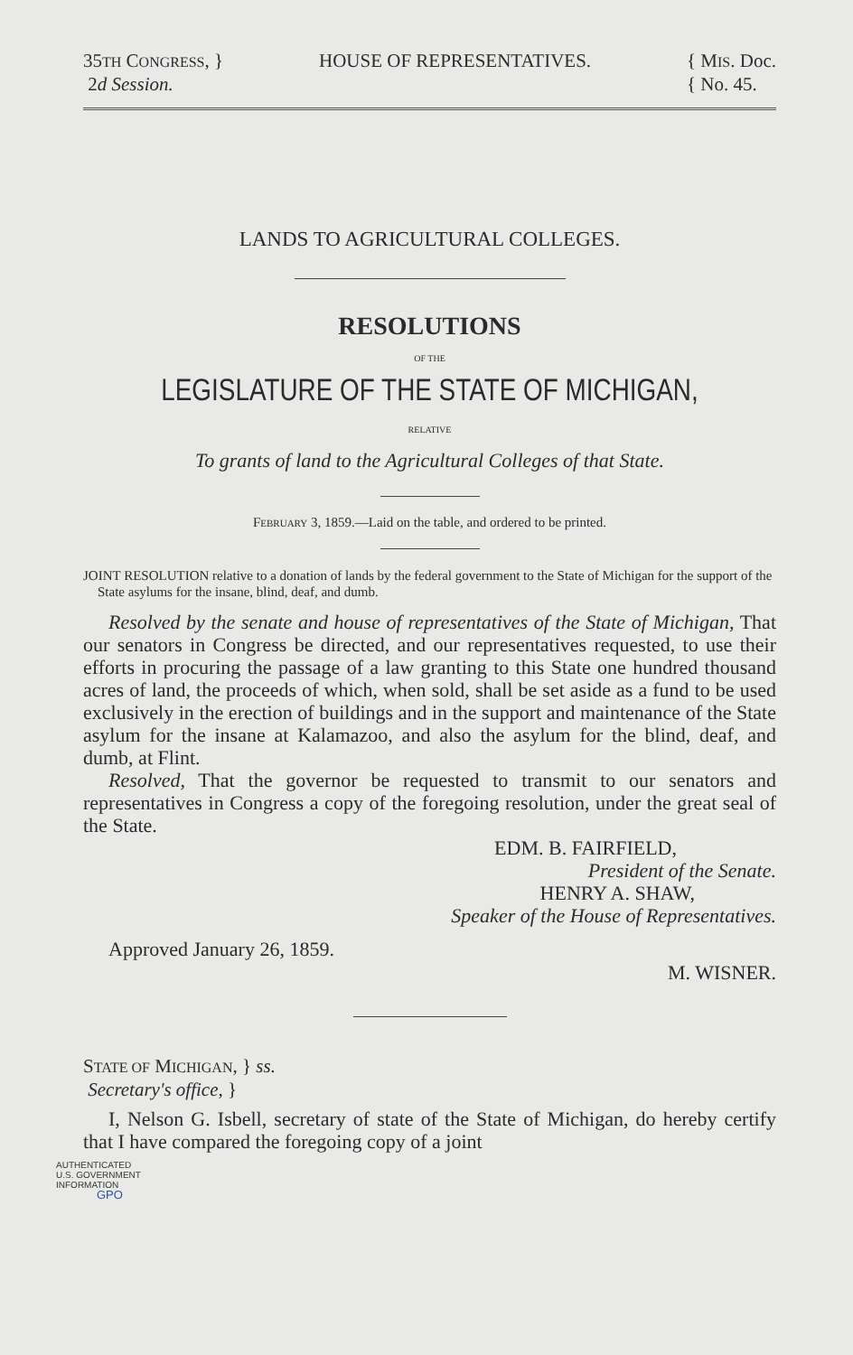35TH CONGRESS, }
2d Session.
HOUSE OF REPRESENTATIVES. { MIS. Doc.
{ No. 45.
LANDS TO AGRICULTURAL COLLEGES.
RESOLUTIONS
OF THE
LEGISLATURE OF THE STATE OF MICHIGAN,
RELATIVE
To grants of land to the Agricultural Colleges of that State.
FEBRUARY 3, 1859.—Laid on the table, and ordered to be printed.
JOINT RESOLUTION relative to a donation of lands by the federal government to the State of Michigan for the support of the State asylums for the insane, blind, deaf, and dumb.
Resolved by the senate and house of representatives of the State of Michigan, That our senators in Congress be directed, and our representatives requested, to use their efforts in procuring the passage of a law granting to this State one hundred thousand acres of land, the proceeds of which, when sold, shall be set aside as a fund to be used exclusively in the erection of buildings and in the support and maintenance of the State asylum for the insane at Kalamazoo, and also the asylum for the blind, deaf, and dumb, at Flint.
Resolved, That the governor be requested to transmit to our senators and representatives in Congress a copy of the foregoing resolution, under the great seal of the State.
EDM. B. FAIRFIELD,
President of the Senate.
HENRY A. SHAW,
Speaker of the House of Representatives.
Approved January 26, 1859.
M. WISNER.
STATE OF MICHIGAN, } ss.
Secretary's office, }
I, Nelson G. Isbell, secretary of state of the State of Michigan, do hereby certify that I have compared the foregoing copy of a joint
AUTHENTICATED
U.S. GOVERNMENT
INFORMATION
GPO